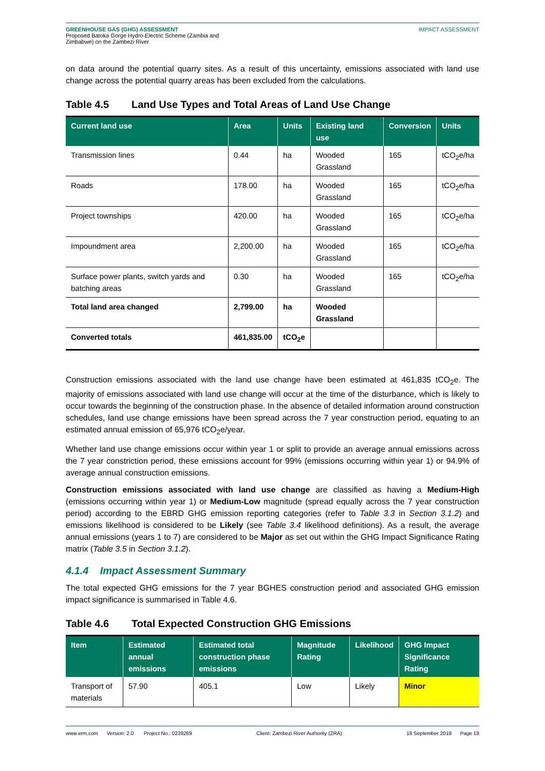GREENHOUSE GAS (GHG) ASSESSMENT
Proposed Batoka Gorge Hydro-Electric Scheme (Zambia and
Zimbabwe) on the Zambezi River
IMPACT ASSESSMENT
on data around the potential quarry sites. As a result of this uncertainty, emissions associated with land use change across the potential quarry areas has been excluded from the calculations.
Table 4.5 Land Use Types and Total Areas of Land Use Change
| Current land use | Area | Units | Existing land use | Conversion | Units |
| --- | --- | --- | --- | --- | --- |
| Transmission lines | 0.44 | ha | Wooded Grassland | 165 | tCO<sub>2</sub>e/ha |
| Roads | 178.00 | ha | Wooded Grassland | 165 | tCO<sub>2</sub>e/ha |
| Project townships | 420.00 | ha | Wooded Grassland | 165 | tCO<sub>2</sub>e/ha |
| Impoundment area | 2,200.00 | ha | Wooded Grassland | 165 | tCO<sub>2</sub>e/ha |
| Surface power plants, switch yards and batching areas | 0.30 | ha | Wooded Grassland | 165 | tCO<sub>2</sub>e/ha |
| Total land area changed | 2,799.00 | ha | Wooded Grassland | | |
| Converted totals | 461,835.00 | tCO<sub>2</sub>e | | | |
Construction emissions associated with the land use change have been estimated at 461,835 tCO<sub>2</sub>e. The majority of emissions associated with land use change will occur at the time of the disturbance, which is likely to occur towards the beginning of the construction phase. In the absence of detailed information around construction schedules, land use change emissions have been spread across the 7 year construction period, equating to an estimated annual emission of 65,976 tCO<sub>2</sub>e/year.
Whether land use change emissions occur within year 1 or split to provide an average annual emissions across the 7 year constriction period, these emissions account for 99% (emissions occurring within year 1) or 94.9% of average annual construction emissions.
Construction emissions associated with land use change are classified as having a Medium-High (emissions occurring within year 1) or Medium-Low magnitude (spread equally across the 7 year construction period) according to the EBRD GHG emission reporting categories (refer to Table 3.3 in Section 3.1.2) and emissions likelihood is considered to be Likely (see Table 3.4 likelihood definitions). As a result, the average annual emissions (years 1 to 7) are considered to be Major as set out within the GHG Impact Significance Rating matrix (Table 3.5 in Section 3.1.2).
4.1.4 Impact Assessment Summary
The total expected GHG emissions for the 7 year BGHES construction period and associated GHG emission impact significance is summarised in Table 4.6.
Table 4.6 Total Expected Construction GHG Emissions
| Item | Estimated annual emissions | Estimated total construction phase emissions | Magnitude Rating | Likelihood | GHG Impact Significance Rating |
| --- | --- | --- | --- | --- | --- |
| Transport of materials | 57.90 | 405.1 | Low | Likely | Minor |
www.erm.com Version: 2.0 Project No.: 0239269 Client: Zambezi River Authority (ZRA) 18 September 2019 Page 18